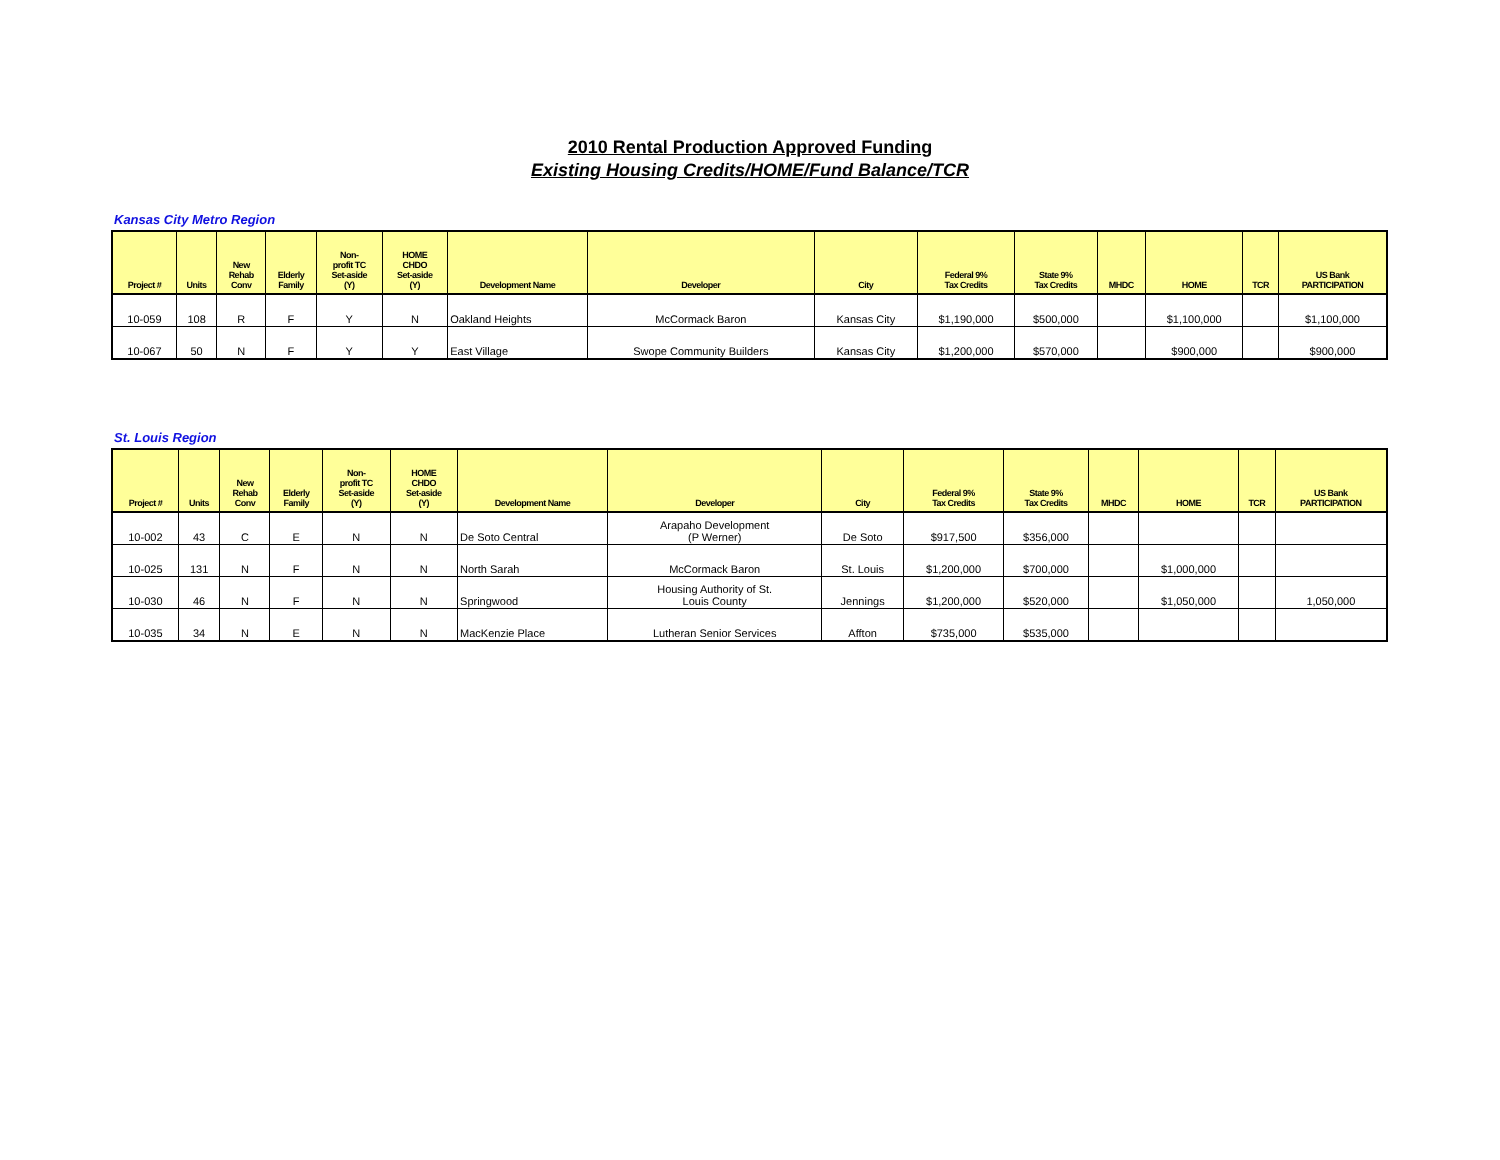2010 Rental Production Approved Funding
Existing Housing Credits/HOME/Fund Balance/TCR
Kansas City Metro Region
| Project # | Units | New Rehab Conv | Elderly Family | Non- profit TC Set-aside (Y) | HOME CHDO Set-aside (Y) | Development Name | Developer | City | Federal 9% Tax Credits | State 9% Tax Credits | MHDC | HOME | TCR | US Bank PARTICIPATION |
| --- | --- | --- | --- | --- | --- | --- | --- | --- | --- | --- | --- | --- | --- | --- |
| 10-059 | 108 | R | F | Y | N | Oakland Heights | McCormack Baron | Kansas City | $1,190,000 | $500,000 | | $1,100,000 | | $1,100,000 |
| 10-067 | 50 | N | F | Y | Y | East Village | Swope Community Builders | Kansas City | $1,200,000 | $570,000 | | $900,000 | | $900,000 |
St. Louis Region
| Project # | Units | New Rehab Conv | Elderly Family | Non- profit TC Set-aside (Y) | HOME CHDO Set-aside (Y) | Development Name | Developer | City | Federal 9% Tax Credits | State 9% Tax Credits | MHDC | HOME | TCR | US Bank PARTICIPATION |
| --- | --- | --- | --- | --- | --- | --- | --- | --- | --- | --- | --- | --- | --- | --- |
| 10-002 | 43 | C | E | N | N | De Soto Central | Arapaho Development (P Werner) | De Soto | $917,500 | $356,000 | | | | |
| 10-025 | 131 | N | F | N | N | North Sarah | McCormack Baron | St. Louis | $1,200,000 | $700,000 | | $1,000,000 | | |
| 10-030 | 46 | N | F | N | N | Springwood | Housing Authority of St. Louis County | Jennings | $1,200,000 | $520,000 | | $1,050,000 | | 1,050,000 |
| 10-035 | 34 | N | E | N | N | MacKenzie Place | Lutheran Senior Services | Affton | $735,000 | $535,000 | | | | |